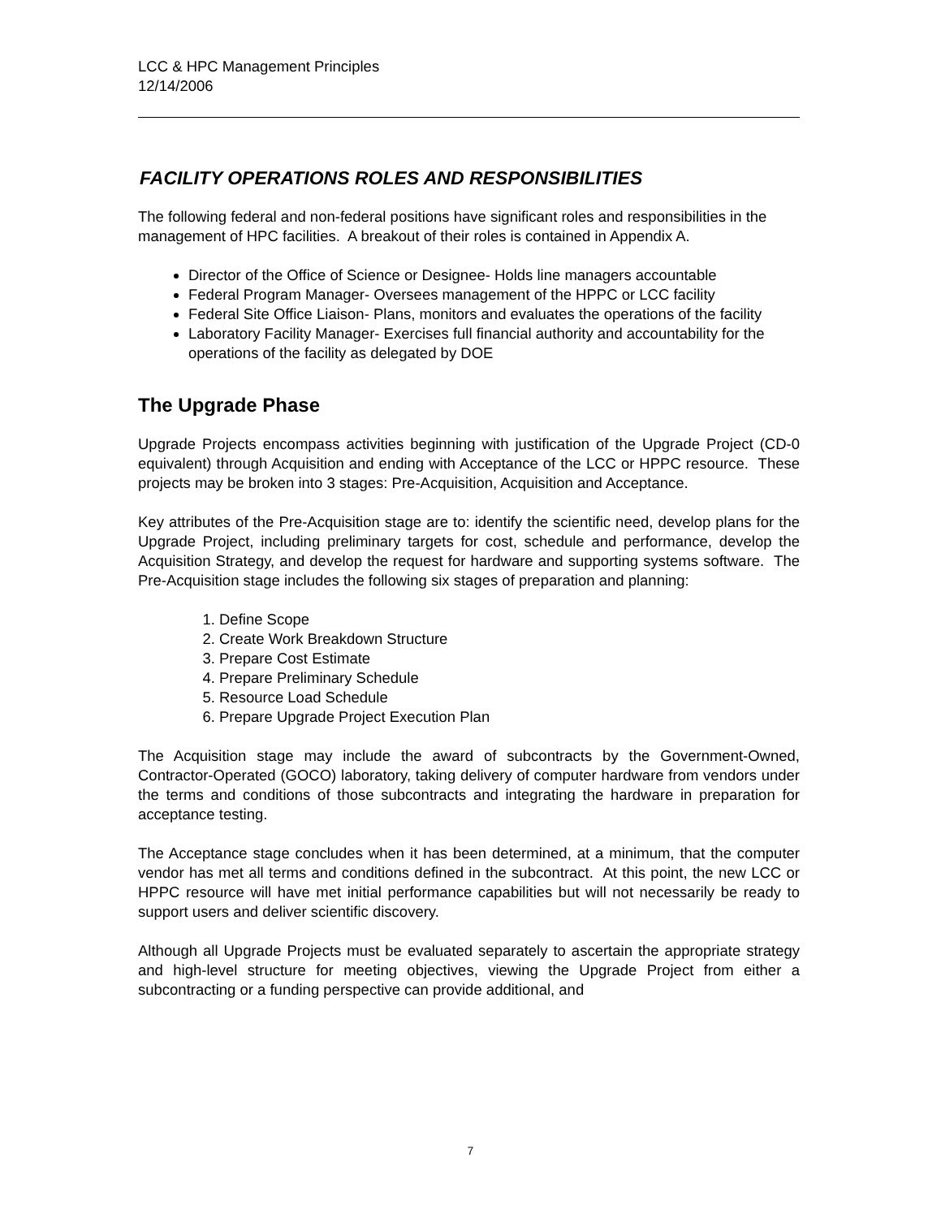LCC & HPC Management Principles
12/14/2006
FACILITY OPERATIONS ROLES AND RESPONSIBILITIES
The following federal and non-federal positions have significant roles and responsibilities in the management of HPC facilities. A breakout of their roles is contained in Appendix A.
Director of the Office of Science or Designee- Holds line managers accountable
Federal Program Manager- Oversees management of the HPPC or LCC facility
Federal Site Office Liaison- Plans, monitors and evaluates the operations of the facility
Laboratory Facility Manager- Exercises full financial authority and accountability for the operations of the facility as delegated by DOE
The Upgrade Phase
Upgrade Projects encompass activities beginning with justification of the Upgrade Project (CD-0 equivalent) through Acquisition and ending with Acceptance of the LCC or HPPC resource. These projects may be broken into 3 stages: Pre-Acquisition, Acquisition and Acceptance.
Key attributes of the Pre-Acquisition stage are to: identify the scientific need, develop plans for the Upgrade Project, including preliminary targets for cost, schedule and performance, develop the Acquisition Strategy, and develop the request for hardware and supporting systems software. The Pre-Acquisition stage includes the following six stages of preparation and planning:
1. Define Scope
2. Create Work Breakdown Structure
3. Prepare Cost Estimate
4. Prepare Preliminary Schedule
5. Resource Load Schedule
6. Prepare Upgrade Project Execution Plan
The Acquisition stage may include the award of subcontracts by the Government-Owned, Contractor-Operated (GOCO) laboratory, taking delivery of computer hardware from vendors under the terms and conditions of those subcontracts and integrating the hardware in preparation for acceptance testing.
The Acceptance stage concludes when it has been determined, at a minimum, that the computer vendor has met all terms and conditions defined in the subcontract. At this point, the new LCC or HPPC resource will have met initial performance capabilities but will not necessarily be ready to support users and deliver scientific discovery.
Although all Upgrade Projects must be evaluated separately to ascertain the appropriate strategy and high-level structure for meeting objectives, viewing the Upgrade Project from either a subcontracting or a funding perspective can provide additional, and
7